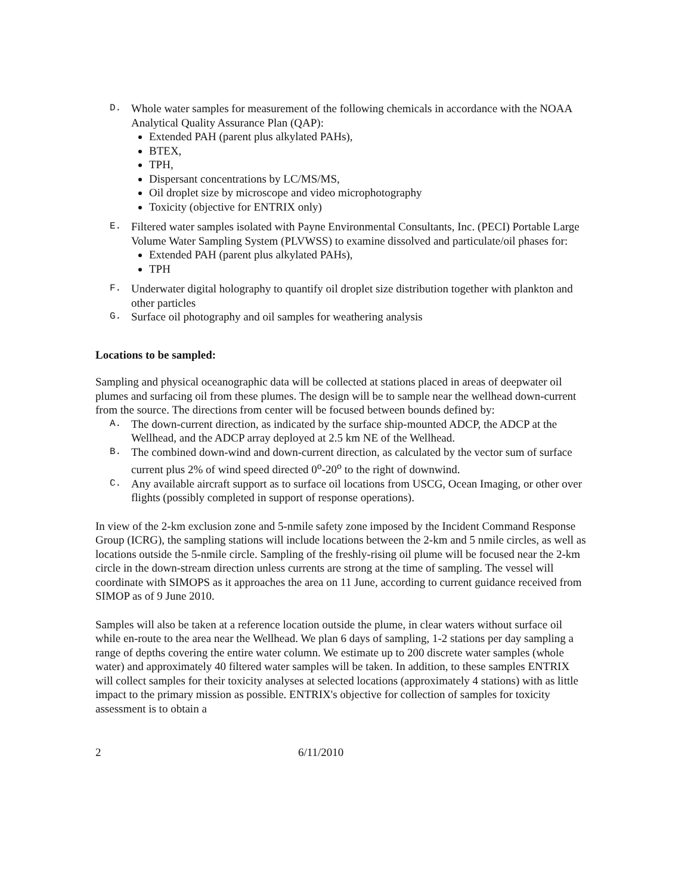D.
Whole water samples for measurement of the following chemicals in accordance with the NOAA Analytical Quality Assurance Plan (QAP):
Extended PAH (parent plus alkylated PAHs),
BTEX,
TPH,
Dispersant concentrations by LC/MS/MS,
Oil droplet size by microscope and video microphotography
Toxicity (objective for ENTRIX only)
E.
Filtered water samples isolated with Payne Environmental Consultants, Inc. (PECI) Portable Large Volume Water Sampling System (PLVWSS) to examine dissolved and particulate/oil phases for:
Extended PAH (parent plus alkylated PAHs),
TPH
F.
Underwater digital holography to quantify oil droplet size distribution together with plankton and other particles
G.
Surface oil photography and oil samples for weathering analysis
Locations to be sampled:
Sampling and physical oceanographic data will be collected at stations placed in areas of deepwater oil plumes and surfacing oil from these plumes. The design will be to sample near the wellhead down-current from the source. The directions from center will be focused between bounds defined by:
A.
The down-current direction, as indicated by the surface ship-mounted ADCP, the ADCP at the Wellhead, and the ADCP array deployed at 2.5 km NE of the Wellhead.
B.
The combined down-wind and down-current direction, as calculated by the vector sum of surface current plus 2% of wind speed directed 0<sup>o</sup>-20<sup>o</sup> to the right of downwind.
C.
Any available aircraft support as to surface oil locations from USCG, Ocean Imaging, or other over flights (possibly completed in support of response operations).
In view of the 2-km exclusion zone and 5-nmile safety zone imposed by the Incident Command Response Group (ICRG), the sampling stations will include locations between the 2-km and 5 nmile circles, as well as locations outside the 5-nmile circle. Sampling of the freshly-rising oil plume will be focused near the 2-km circle in the down-stream direction unless currents are strong at the time of sampling. The vessel will coordinate with SIMOPS as it approaches the area on 11 June, according to current guidance received from SIMOP as of 9 June 2010.
Samples will also be taken at a reference location outside the plume, in clear waters without surface oil while en-route to the area near the Wellhead. We plan 6 days of sampling, 1-2 stations per day sampling a range of depths covering the entire water column. We estimate up to 200 discrete water samples (whole water) and approximately 40 filtered water samples will be taken. In addition, to these samples ENTRIX will collect samples for their toxicity analyses at selected locations (approximately 4 stations) with as little impact to the primary mission as possible. ENTRIX's objective for collection of samples for toxicity assessment is to obtain a
2 6/11/2010